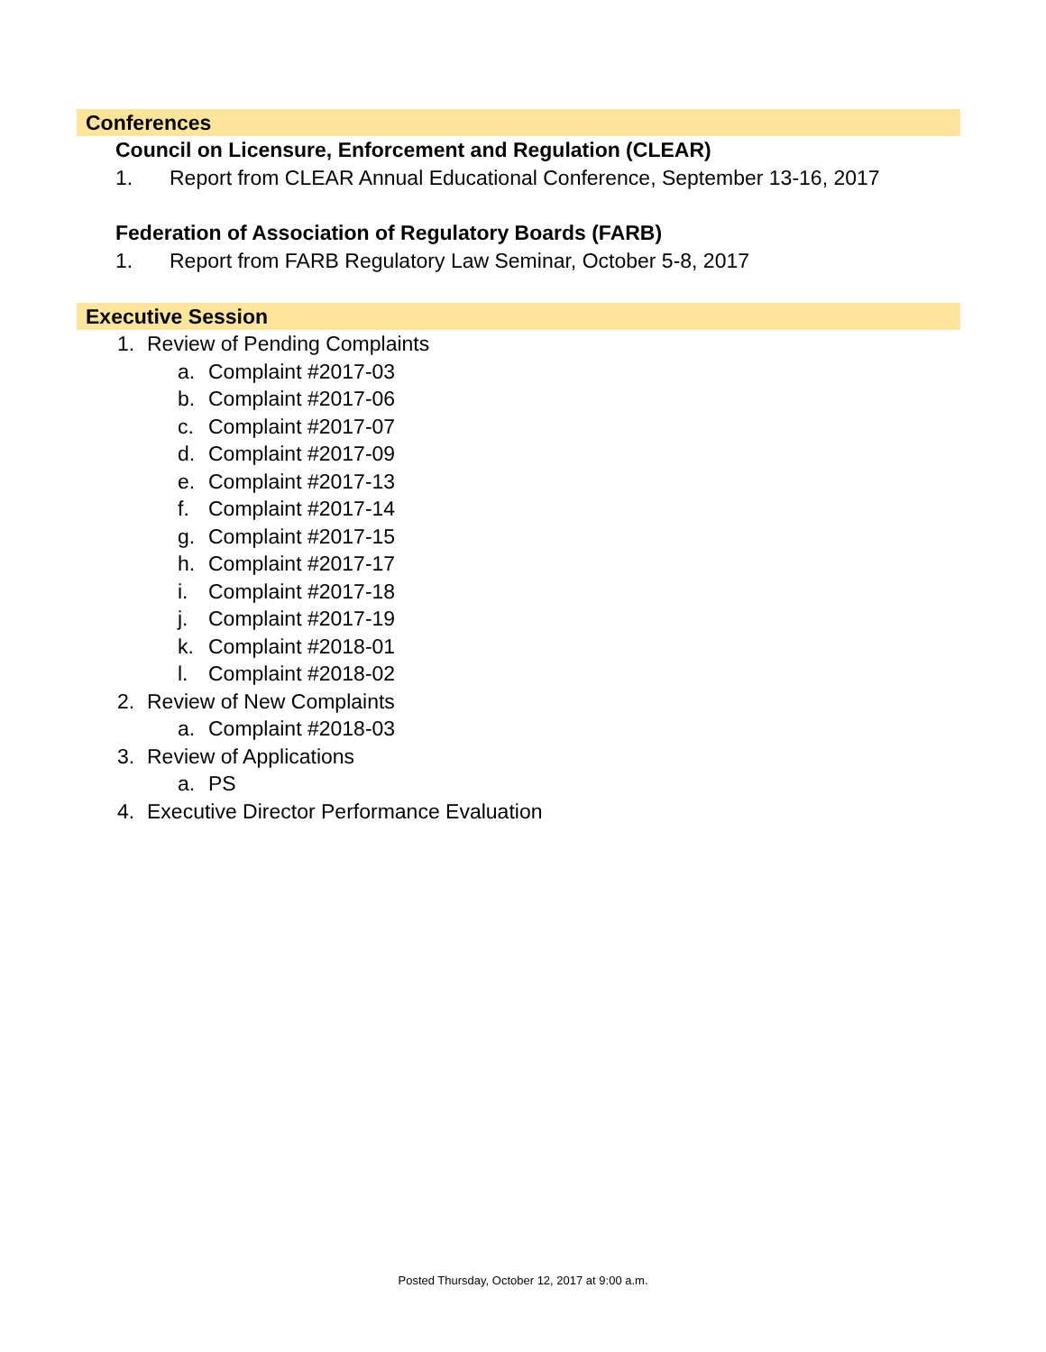Conferences
Council on Licensure, Enforcement and Regulation (CLEAR)
1. Report from CLEAR Annual Educational Conference, September 13-16, 2017
Federation of Association of Regulatory Boards (FARB)
1. Report from FARB Regulatory Law Seminar, October 5-8, 2017
Executive Session
1. Review of Pending Complaints
a. Complaint #2017-03
b. Complaint #2017-06
c. Complaint #2017-07
d. Complaint #2017-09
e. Complaint #2017-13
f. Complaint #2017-14
g. Complaint #2017-15
h. Complaint #2017-17
i. Complaint #2017-18
j. Complaint #2017-19
k. Complaint #2018-01
l. Complaint #2018-02
2. Review of New Complaints
a. Complaint #2018-03
3. Review of Applications
a. PS
4. Executive Director Performance Evaluation
Posted Thursday, October 12, 2017 at 9:00 a.m.